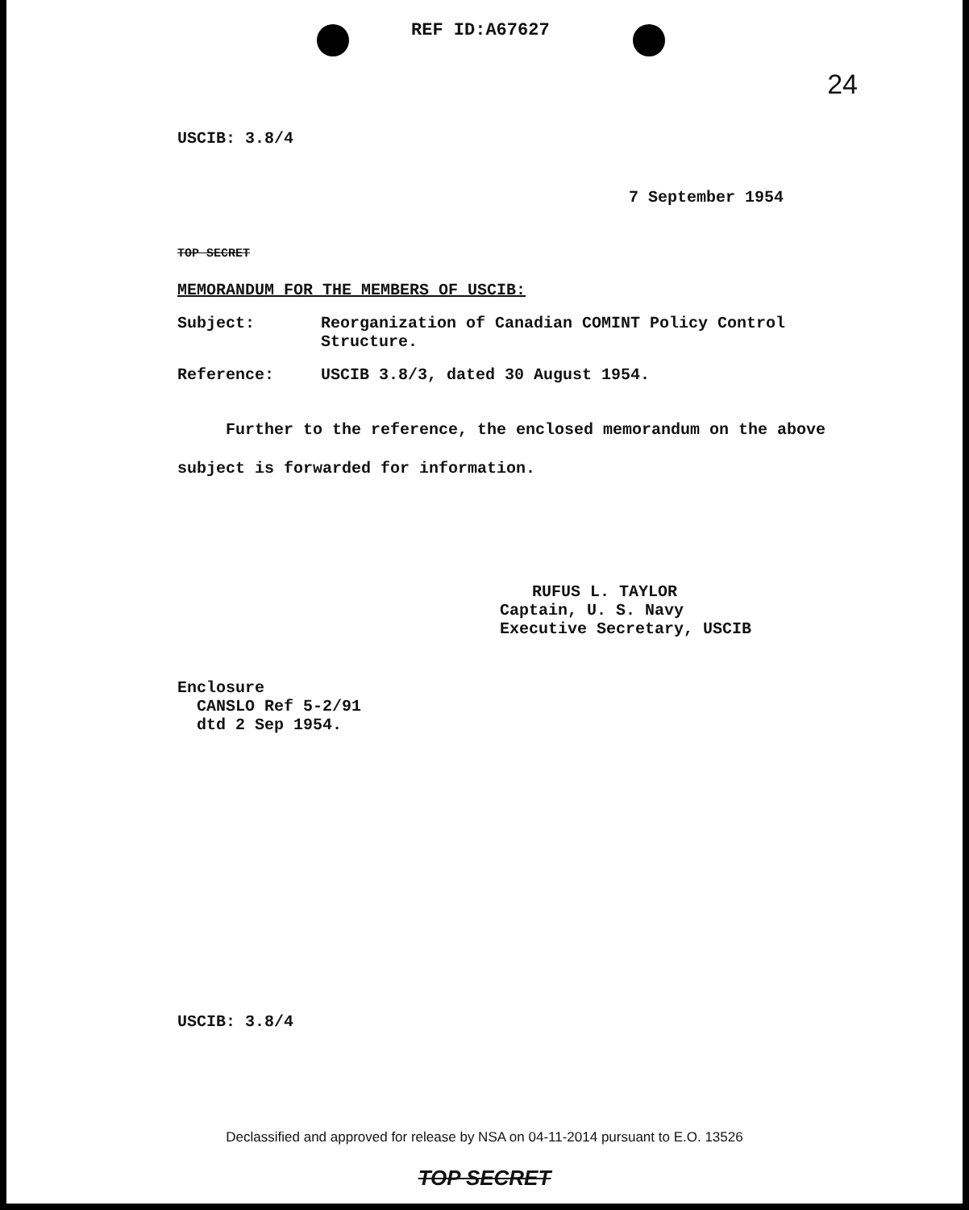24
REF ID:A67627
USCIB: 3.8/4
7 September 1954
TOP SECRET
MEMORANDUM FOR THE MEMBERS OF USCIB:
Subject: Reorganization of Canadian COMINT Policy Control
Structure.
Reference: USCIB 3.8/3, dated 30 August 1954.
Further to the reference, the enclosed memorandum on the above
subject is forwarded for information.
RUFUS L. TAYLOR
Captain, U. S. Navy
Executive Secretary, USCIB
Enclosure
CANSLO Ref 5-2/91
dtd 2 Sep 1954.
USCIB: 3.8/4
Declassified and approved for release by NSA on 04-11-2014 pursuant to E.O. 13526
TOP SECRET